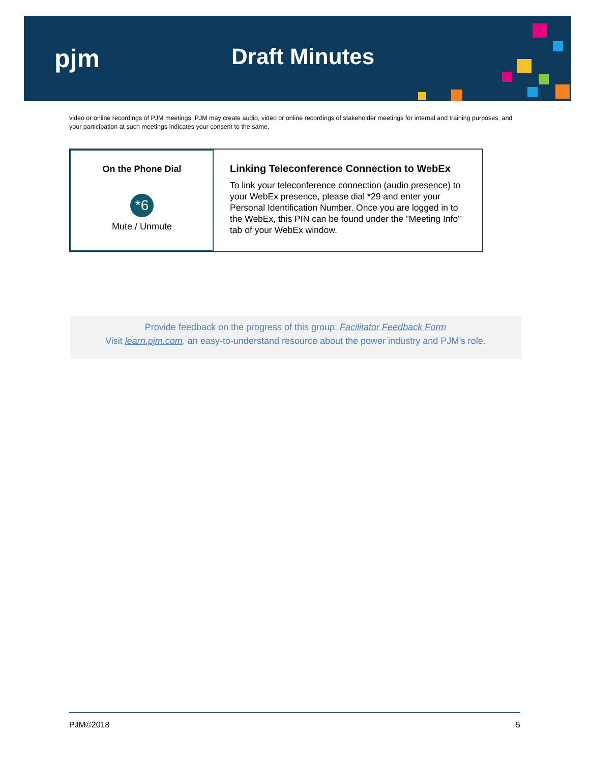pjm Draft Minutes
video or online recordings of PJM meetings. PJM may create audio, video or online recordings of stakeholder meetings for internal and training purposes, and your participation at such meetings indicates your consent to the same.
On the Phone Dial
*6
Mute / Unmute
Linking Teleconference Connection to WebEx
To link your teleconference connection (audio presence) to your WebEx presence, please dial *29 and enter your Personal Identification Number. Once you are logged in to the WebEx, this PIN can be found under the “Meeting Info” tab of your WebEx window.
Provide feedback on the progress of this group: Facilitator Feedback Form
Visit learn.pjm.com, an easy-to-understand resource about the power industry and PJM’s role.
PJM©2018 5